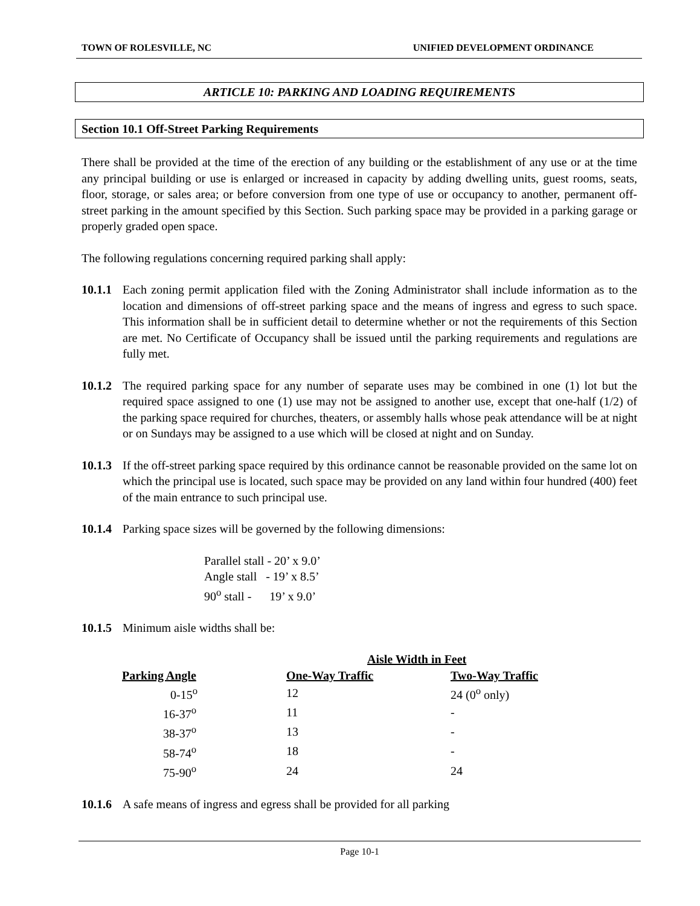TOWN OF ROLESVILLE, NC UNIFIED DEVELOPMENT ORDINANCE
ARTICLE 10: PARKING AND LOADING REQUIREMENTS
Section 10.1 Off-Street Parking Requirements
There shall be provided at the time of the erection of any building or the establishment of any use or at the time any principal building or use is enlarged or increased in capacity by adding dwelling units, guest rooms, seats, floor, storage, or sales area; or before conversion from one type of use or occupancy to another, permanent off-street parking in the amount specified by this Section. Such parking space may be provided in a parking garage or properly graded open space.
The following regulations concerning required parking shall apply:
10.1.1 Each zoning permit application filed with the Zoning Administrator shall include information as to the location and dimensions of off-street parking space and the means of ingress and egress to such space. This information shall be in sufficient detail to determine whether or not the requirements of this Section are met. No Certificate of Occupancy shall be issued until the parking requirements and regulations are fully met.
10.1.2 The required parking space for any number of separate uses may be combined in one (1) lot but the required space assigned to one (1) use may not be assigned to another use, except that one-half (1/2) of the parking space required for churches, theaters, or assembly halls whose peak attendance will be at night or on Sundays may be assigned to a use which will be closed at night and on Sunday.
10.1.3 If the off-street parking space required by this ordinance cannot be reasonable provided on the same lot on which the principal use is located, such space may be provided on any land within four hundred (400) feet of the main entrance to such principal use.
10.1.4 Parking space sizes will be governed by the following dimensions:
Parallel stall - 20’ x 9.0’
Angle stall - 19’ x 8.5’
90<sup>o</sup> stall - 19’ x 9.0’
10.1.5 Minimum aisle widths shall be:
| | Aisle Width in Feet | |
| --- | --- | --- |
| Parking Angle | One-Way Traffic | Two-Way Traffic |
| 0-15<sup>o</sup> | 12 | 24 (0<sup>o</sup> only) |
| 16-37<sup>o</sup> | 11 | - |
| 38-37<sup>o</sup> | 13 | - |
| 58-74<sup>o</sup> | 18 | - |
| 75-90<sup>o</sup> | 24 | 24 |
10.1.6 A safe means of ingress and egress shall be provided for all parking
Page 10-1